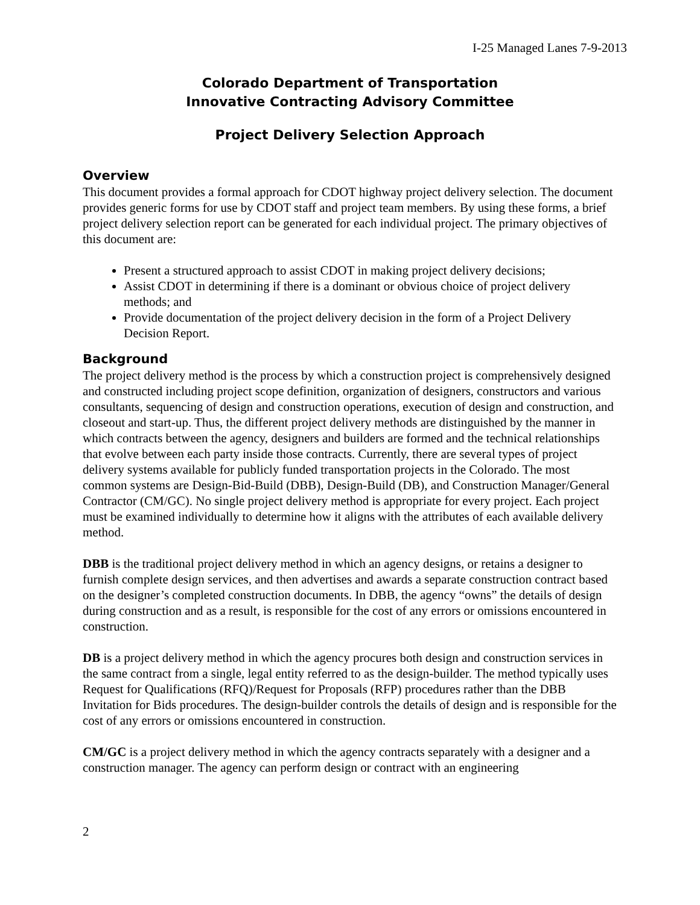I-25 Managed Lanes 7-9-2013
Colorado Department of Transportation
Innovative Contracting Advisory Committee
Project Delivery Selection Approach
Overview
This document provides a formal approach for CDOT highway project delivery selection. The document provides generic forms for use by CDOT staff and project team members. By using these forms, a brief project delivery selection report can be generated for each individual project. The primary objectives of this document are:
Present a structured approach to assist CDOT in making project delivery decisions;
Assist CDOT in determining if there is a dominant or obvious choice of project delivery methods; and
Provide documentation of the project delivery decision in the form of a Project Delivery Decision Report.
Background
The project delivery method is the process by which a construction project is comprehensively designed and constructed including project scope definition, organization of designers, constructors and various consultants, sequencing of design and construction operations, execution of design and construction, and closeout and start-up. Thus, the different project delivery methods are distinguished by the manner in which contracts between the agency, designers and builders are formed and the technical relationships that evolve between each party inside those contracts. Currently, there are several types of project delivery systems available for publicly funded transportation projects in the Colorado. The most common systems are Design-Bid-Build (DBB), Design-Build (DB), and Construction Manager/General Contractor (CM/GC). No single project delivery method is appropriate for every project. Each project must be examined individually to determine how it aligns with the attributes of each available delivery method.
DBB is the traditional project delivery method in which an agency designs, or retains a designer to furnish complete design services, and then advertises and awards a separate construction contract based on the designer’s completed construction documents. In DBB, the agency “owns” the details of design during construction and as a result, is responsible for the cost of any errors or omissions encountered in construction.
DB is a project delivery method in which the agency procures both design and construction services in the same contract from a single, legal entity referred to as the design-builder. The method typically uses Request for Qualifications (RFQ)/Request for Proposals (RFP) procedures rather than the DBB Invitation for Bids procedures. The design-builder controls the details of design and is responsible for the cost of any errors or omissions encountered in construction.
CM/GC is a project delivery method in which the agency contracts separately with a designer and a construction manager. The agency can perform design or contract with an engineering
2